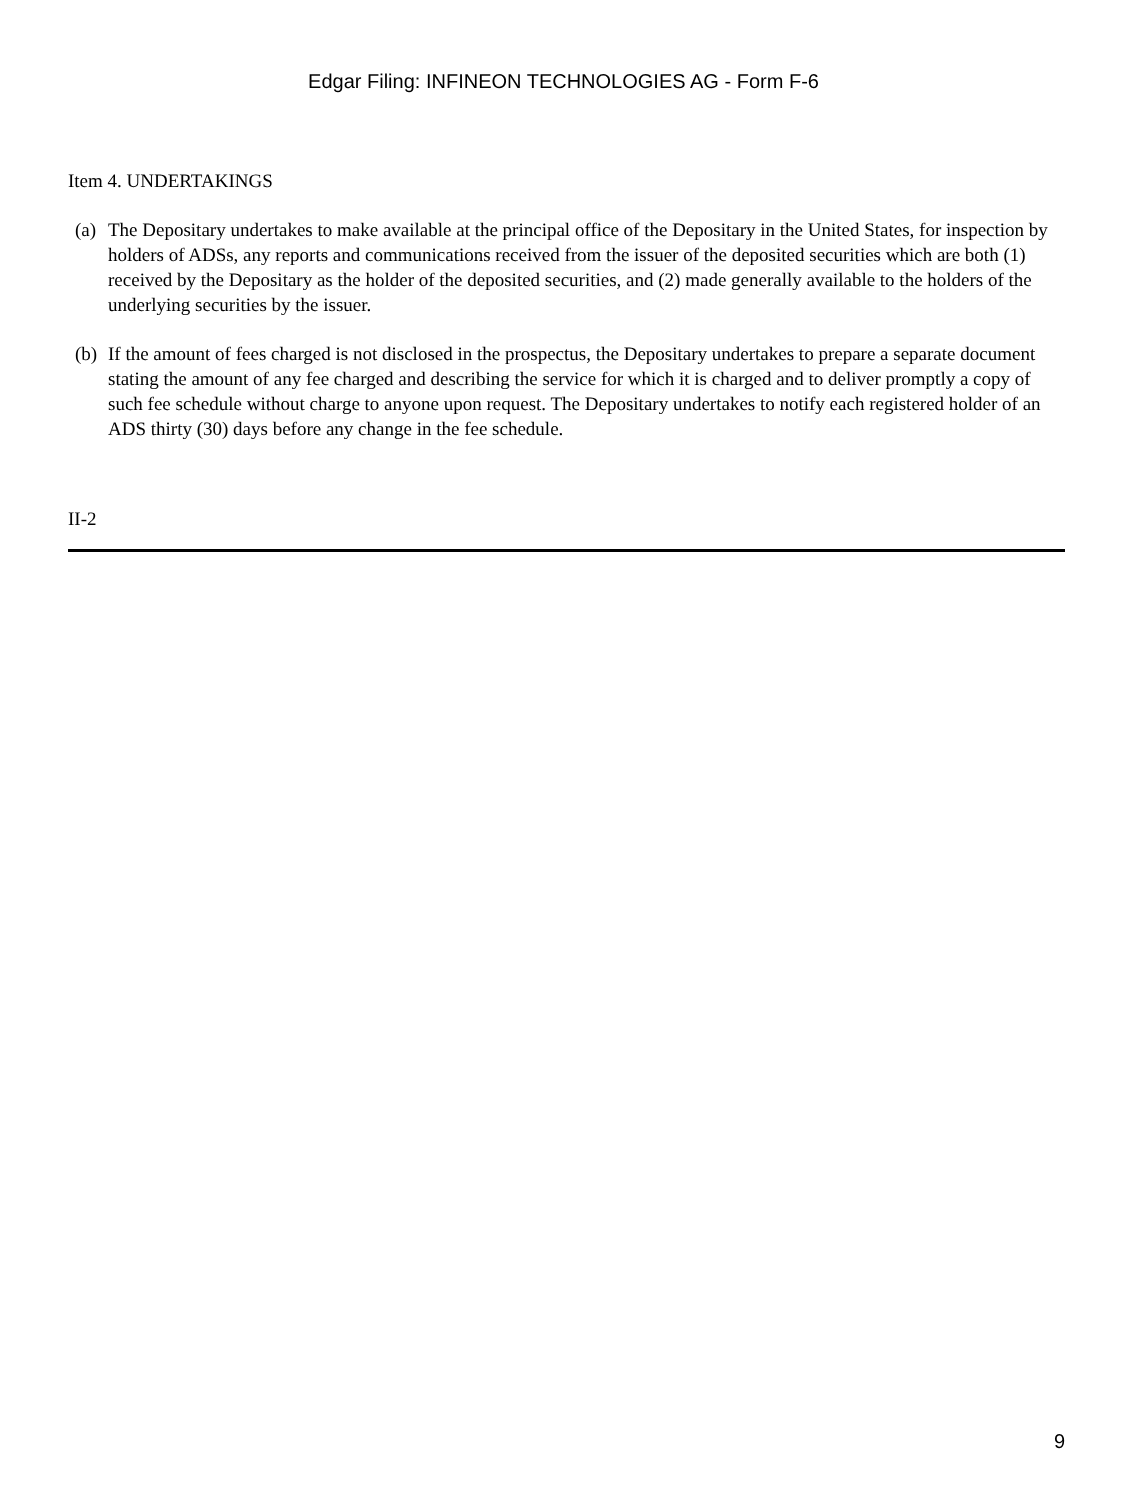Edgar Filing: INFINEON TECHNOLOGIES AG - Form F-6
Item 4. UNDERTAKINGS
(a) The Depositary undertakes to make available at the principal office of the Depositary in the United States, for inspection by holders of ADSs, any reports and communications received from the issuer of the deposited securities which are both (1) received by the Depositary as the holder of the deposited securities, and (2) made generally available to the holders of the underlying securities by the issuer.
(b) If the amount of fees charged is not disclosed in the prospectus, the Depositary undertakes to prepare a separate document stating the amount of any fee charged and describing the service for which it is charged and to deliver promptly a copy of such fee schedule without charge to anyone upon request. The Depositary undertakes to notify each registered holder of an ADS thirty (30) days before any change in the fee schedule.
II-2
9